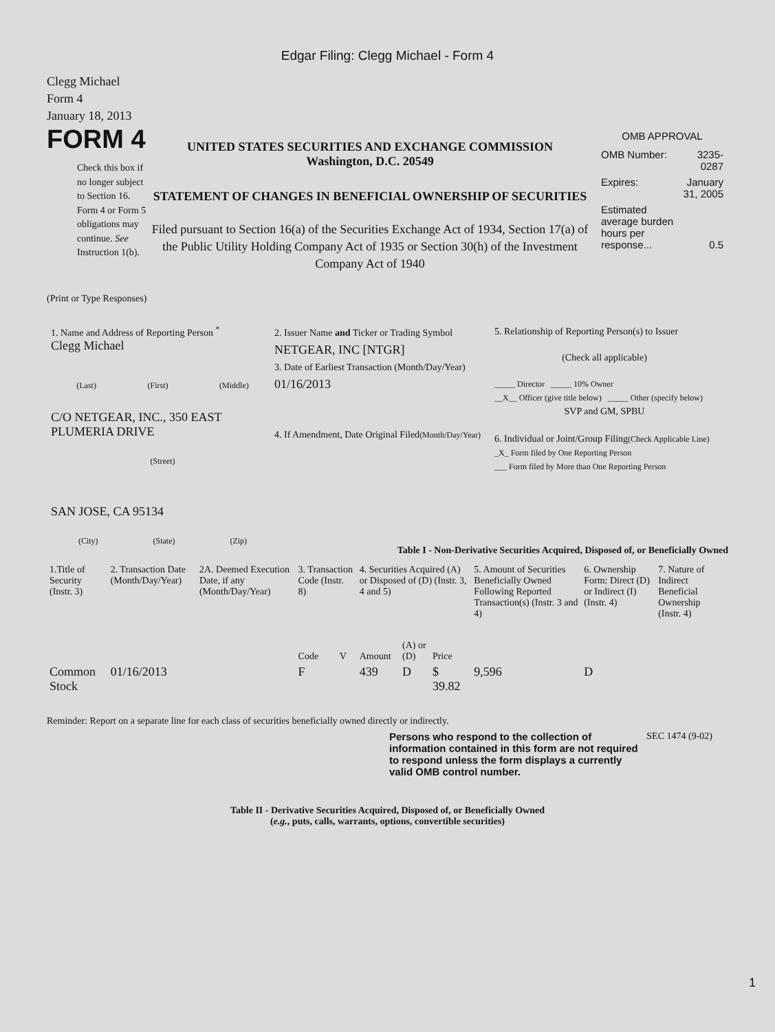Edgar Filing: Clegg Michael - Form 4
Clegg Michael
Form 4
January 18, 2013
FORM 4
Check this box if no longer subject to Section 16. Form 4 or Form 5 obligations may continue. See Instruction 1(b).
UNITED STATES SECURITIES AND EXCHANGE COMMISSION
Washington, D.C. 20549
STATEMENT OF CHANGES IN BENEFICIAL OWNERSHIP OF SECURITIES
Filed pursuant to Section 16(a) of the Securities Exchange Act of 1934, Section 17(a) of the Public Utility Holding Company Act of 1935 or Section 30(h) of the Investment Company Act of 1940
OMB APPROVAL
| OMB Number: | 3235-0287 |
| Expires: | January 31, 2005 |
| Estimated average burden hours per response... | 0.5 |
(Print or Type Responses)
1. Name and Address of Reporting Person <sup>*</sup>
Clegg Michael
(Last) (First) (Middle)
C/O NETGEAR, INC., 350 EAST PLUMERIA DRIVE
(Street)
SAN JOSE, CA 95134
(City) (State) (Zip)
2. Issuer Name and Ticker or Trading Symbol
NETGEAR, INC [NTGR]
3. Date of Earliest Transaction (Month/Day/Year)
01/16/2013
4. If Amendment, Date Original Filed(Month/Day/Year)
5. Relationship of Reporting Person(s) to Issuer
(Check all applicable)
_____ Director _____ 10% Owner
__X__ Officer (give title below) _____ Other (specify below)
SVP and GM, SPBU
6. Individual or Joint/Group Filing(Check Applicable Line)
_X_ Form filed by One Reporting Person
___ Form filed by More than One Reporting Person
Table I - Non-Derivative Securities Acquired, Disposed of, or Beneficially Owned
| 1.Title of Security (Instr. 3) | 2. Transaction Date (Month/Day/Year) | 2A. Deemed Execution Date, if any (Month/Day/Year) | 3. Transaction Code (Instr. 8) | | 4. Securities Acquired (A) or Disposed of (D) (Instr. 3, 4 and 5) | | | 5. Amount of Securities Beneficially Owned Following Reported Transaction(s) (Instr. 3 and 4) | 6. Ownership Form: Direct (D) or Indirect (I) (Instr. 4) | 7. Nature of Indirect Beneficial Ownership (Instr. 4) |
| --- | --- | --- | --- | --- | --- | --- | --- | --- | --- | --- |
| | | | Code | V | Amount | (A) or (D) | Price | | | |
| Common Stock | 01/16/2013 | | F | | 439 | D | $ 39.82 | 9,596 | D | |
Reminder: Report on a separate line for each class of securities beneficially owned directly or indirectly.
Persons who respond to the collection of information contained in this form are not required to respond unless the form displays a currently valid OMB control number.
SEC 1474 (9-02)
Table II - Derivative Securities Acquired, Disposed of, or Beneficially Owned
(e.g., puts, calls, warrants, options, convertible securities)
1